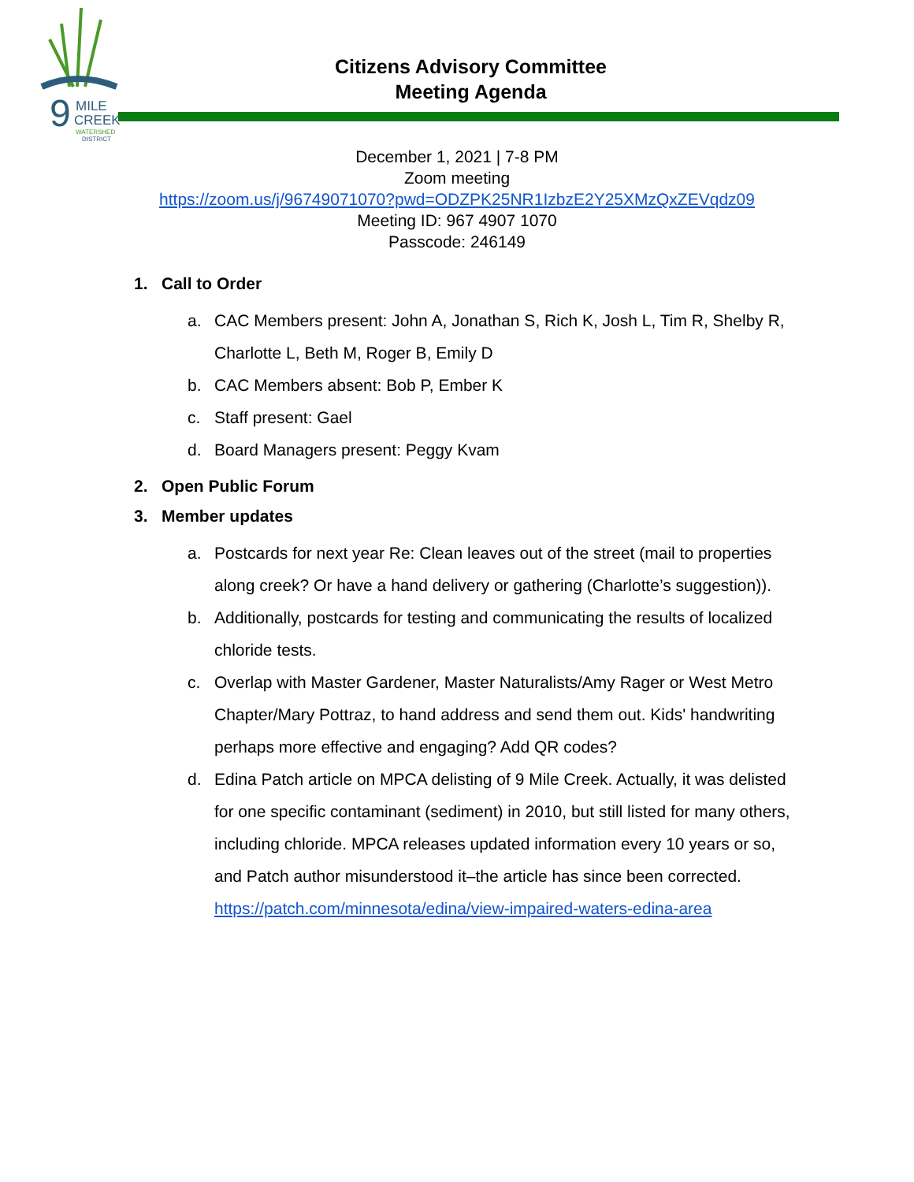9
MILE
CREEK
WATERSHED
DISTRICT
Citizens Advisory Committee
Meeting Agenda
December 1, 2021 | 7-8 PM
Zoom meeting
https://zoom.us/j/96749071070?pwd=ODZPK25NR1IzbzE2Y25XMzQxZEVqdz09
Meeting ID: 967 4907 1070
Passcode: 246149
1. Call to Order
a. CAC Members present: John A, Jonathan S, Rich K, Josh L, Tim R, Shelby R, Charlotte L, Beth M, Roger B, Emily D
b. CAC Members absent: Bob P, Ember K
c. Staff present: Gael
d. Board Managers present: Peggy Kvam
2. Open Public Forum
3. Member updates
a. Postcards for next year Re: Clean leaves out of the street (mail to properties along creek? Or have a hand delivery or gathering (Charlotte’s suggestion)).
b. Additionally, postcards for testing and communicating the results of localized chloride tests.
c. Overlap with Master Gardener, Master Naturalists/Amy Rager or West Metro Chapter/Mary Pottraz, to hand address and send them out. Kids' handwriting perhaps more effective and engaging? Add QR codes?
d. Edina Patch article on MPCA delisting of 9 Mile Creek. Actually, it was delisted for one specific contaminant (sediment) in 2010, but still listed for many others, including chloride. MPCA releases updated information every 10 years or so, and Patch author misunderstood it–the article has since been corrected.
https://patch.com/minnesota/edina/view-impaired-waters-edina-area